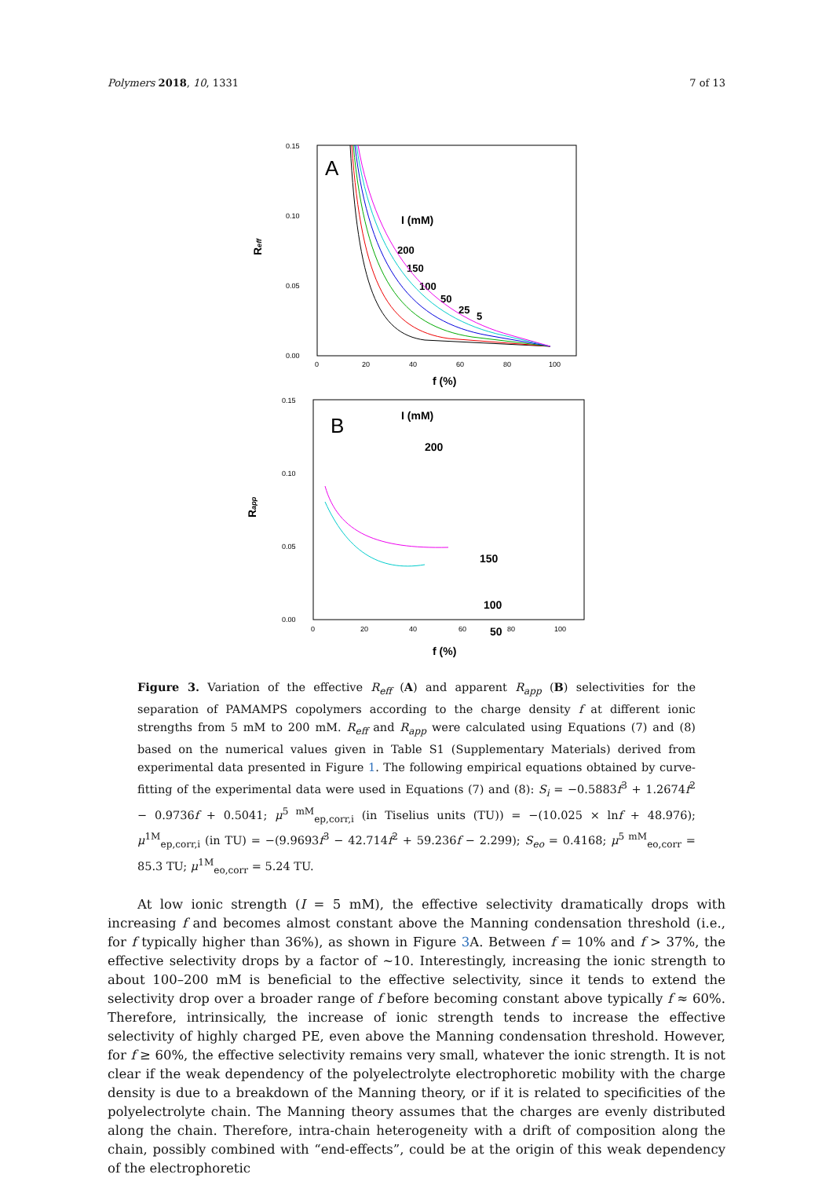Polymers 2018, 10, 1331 7 of 13
Reff
0.15
0.10
0.05
0.00
0
20
40
60
80
100
f (%)
A
I (mM)
200
150
100
50
25
5
Rapp
0.15
0.10
0.05
0.00
0
20
40
60
80
100
f (%)
B
I (mM)
200
150
100
50
Figure 3. Variation of the effective R<sub>eff</sub> (A) and apparent R<sub>app</sub> (B) selectivities for the separation of PAMAMPS copolymers according to the charge density f at different ionic strengths from 5 mM to 200 mM. R<sub>eff</sub> and R<sub>app</sub> were calculated using Equations (7) and (8) based on the numerical values given in Table S1 (Supplementary Materials) derived from experimental data presented in Figure 1. The following empirical equations obtained by curve-fitting of the experimental data were used in Equations (7) and (8): S<sub>i</sub> = −0.5883f<sup>3</sup> + 1.2674f<sup>2</sup> − 0.9736f + 0.5041; μ<sup>5 mM</sup><sub>ep,corr,i</sub> (in Tiselius units (TU)) = −(10.025 × lnf + 48.976); μ<sup>1M</sup><sub>ep,corr,i</sub> (in TU) = −(9.9693f<sup>3</sup> − 42.714f<sup>2</sup> + 59.236f − 2.299); S<sub>eo</sub> = 0.4168; μ<sup>5 mM</sup><sub>eo,corr</sub> = 85.3 TU; μ<sup>1M</sup><sub>eo,corr</sub> = 5.24 TU.
At low ionic strength (I = 5 mM), the effective selectivity dramatically drops with increasing f and becomes almost constant above the Manning condensation threshold (i.e., for f typically higher than 36%), as shown in Figure 3 A. Between f = 10% and f > 37%, the effective selectivity drops by a factor of ~10. Interestingly, increasing the ionic strength to about 100–200 mM is beneficial to the effective selectivity, since it tends to extend the selectivity drop over a broader range of f before becoming constant above typically f ≈ 60%. Therefore, intrinsically, the increase of ionic strength tends to increase the effective selectivity of highly charged PE, even above the Manning condensation threshold. However, for f ≥ 60%, the effective selectivity remains very small, whatever the ionic strength. It is not clear if the weak dependency of the polyelectrolyte electrophoretic mobility with the charge density is due to a breakdown of the Manning theory, or if it is related to specificities of the polyelectrolyte chain. The Manning theory assumes that the charges are evenly distributed along the chain. Therefore, intra-chain heterogeneity with a drift of composition along the chain, possibly combined with “end-effects”, could be at the origin of this weak dependency of the electrophoretic